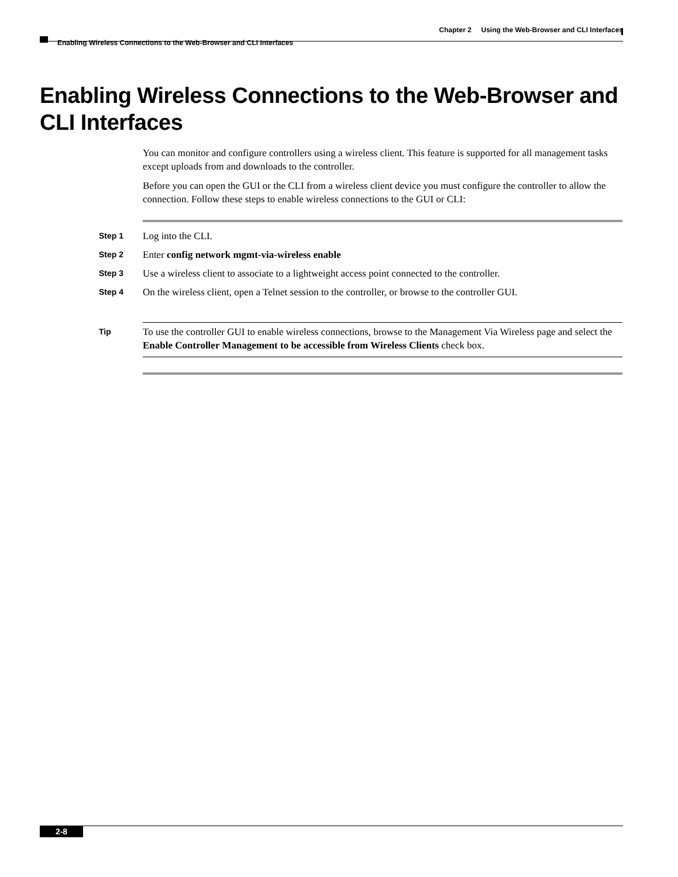Chapter 2 Using the Web-Browser and CLI Interfaces
Enabling Wireless Connections to the Web-Browser and CLI Interfaces
Enabling Wireless Connections to the Web-Browser and
CLI Interfaces
You can monitor and configure controllers using a wireless client. This feature is supported for all management tasks except uploads from and downloads to the controller.
Before you can open the GUI or the CLI from a wireless client device you must configure the controller to allow the connection. Follow these steps to enable wireless connections to the GUI or CLI:
Step 1 Log into the CLI.
Step 2 Enter config network mgmt-via-wireless enable
Step 3 Use a wireless client to associate to a lightweight access point connected to the controller.
Step 4 On the wireless client, open a Telnet session to the controller, or browse to the controller GUI.
Tip To use the controller GUI to enable wireless connections, browse to the Management Via Wireless page and select the Enable Controller Management to be accessible from Wireless Clients check box.
2-8